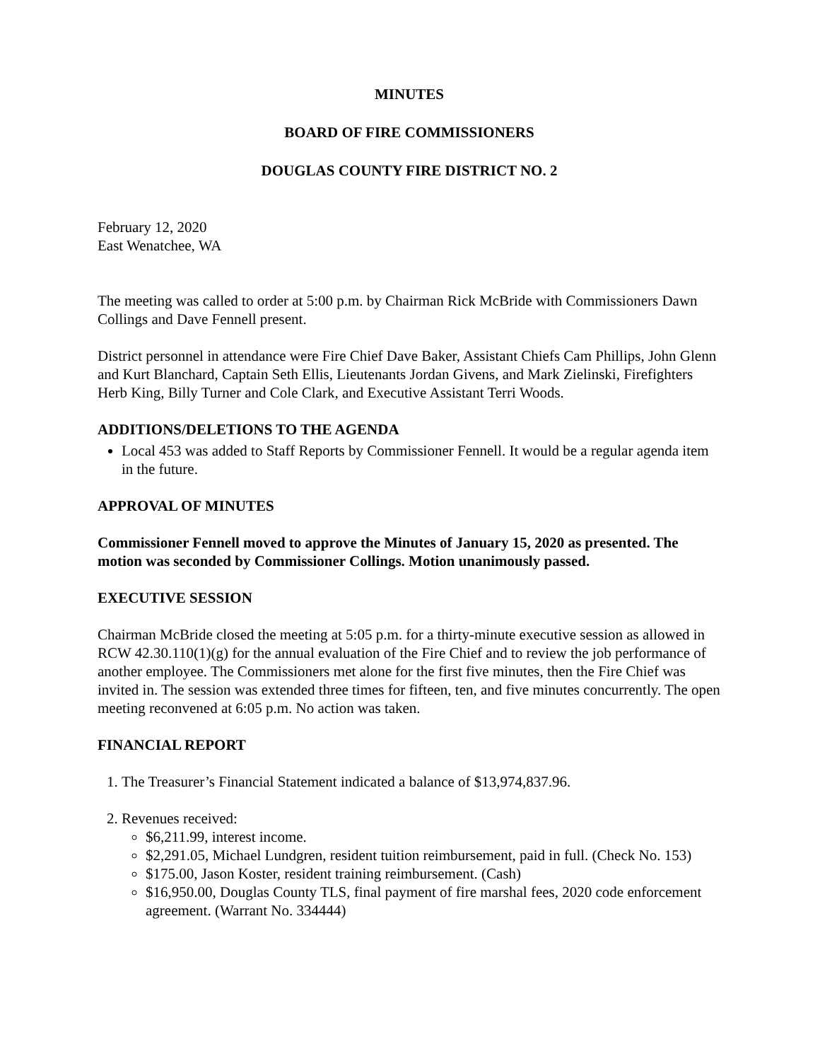MINUTES
BOARD OF FIRE COMMISSIONERS
DOUGLAS COUNTY FIRE DISTRICT NO. 2
February 12, 2020
East Wenatchee, WA
The meeting was called to order at 5:00 p.m. by Chairman Rick McBride with Commissioners Dawn Collings and Dave Fennell present.
District personnel in attendance were Fire Chief Dave Baker, Assistant Chiefs Cam Phillips, John Glenn and Kurt Blanchard, Captain Seth Ellis, Lieutenants Jordan Givens, and Mark Zielinski, Firefighters Herb King, Billy Turner and Cole Clark, and Executive Assistant Terri Woods.
ADDITIONS/DELETIONS TO THE AGENDA
Local 453 was added to Staff Reports by Commissioner Fennell. It would be a regular agenda item in the future.
APPROVAL OF MINUTES
Commissioner Fennell moved to approve the Minutes of January 15, 2020 as presented. The motion was seconded by Commissioner Collings. Motion unanimously passed.
EXECUTIVE SESSION
Chairman McBride closed the meeting at 5:05 p.m. for a thirty-minute executive session as allowed in RCW 42.30.110(1)(g) for the annual evaluation of the Fire Chief and to review the job performance of another employee. The Commissioners met alone for the first five minutes, then the Fire Chief was invited in. The session was extended three times for fifteen, ten, and five minutes concurrently. The open meeting reconvened at 6:05 p.m. No action was taken.
FINANCIAL REPORT
1. The Treasurer’s Financial Statement indicated a balance of $13,974,837.96.
2. Revenues received:
$6,211.99, interest income.
$2,291.05, Michael Lundgren, resident tuition reimbursement, paid in full. (Check No. 153)
$175.00, Jason Koster, resident training reimbursement. (Cash)
$16,950.00, Douglas County TLS, final payment of fire marshal fees, 2020 code enforcement agreement. (Warrant No. 334444)